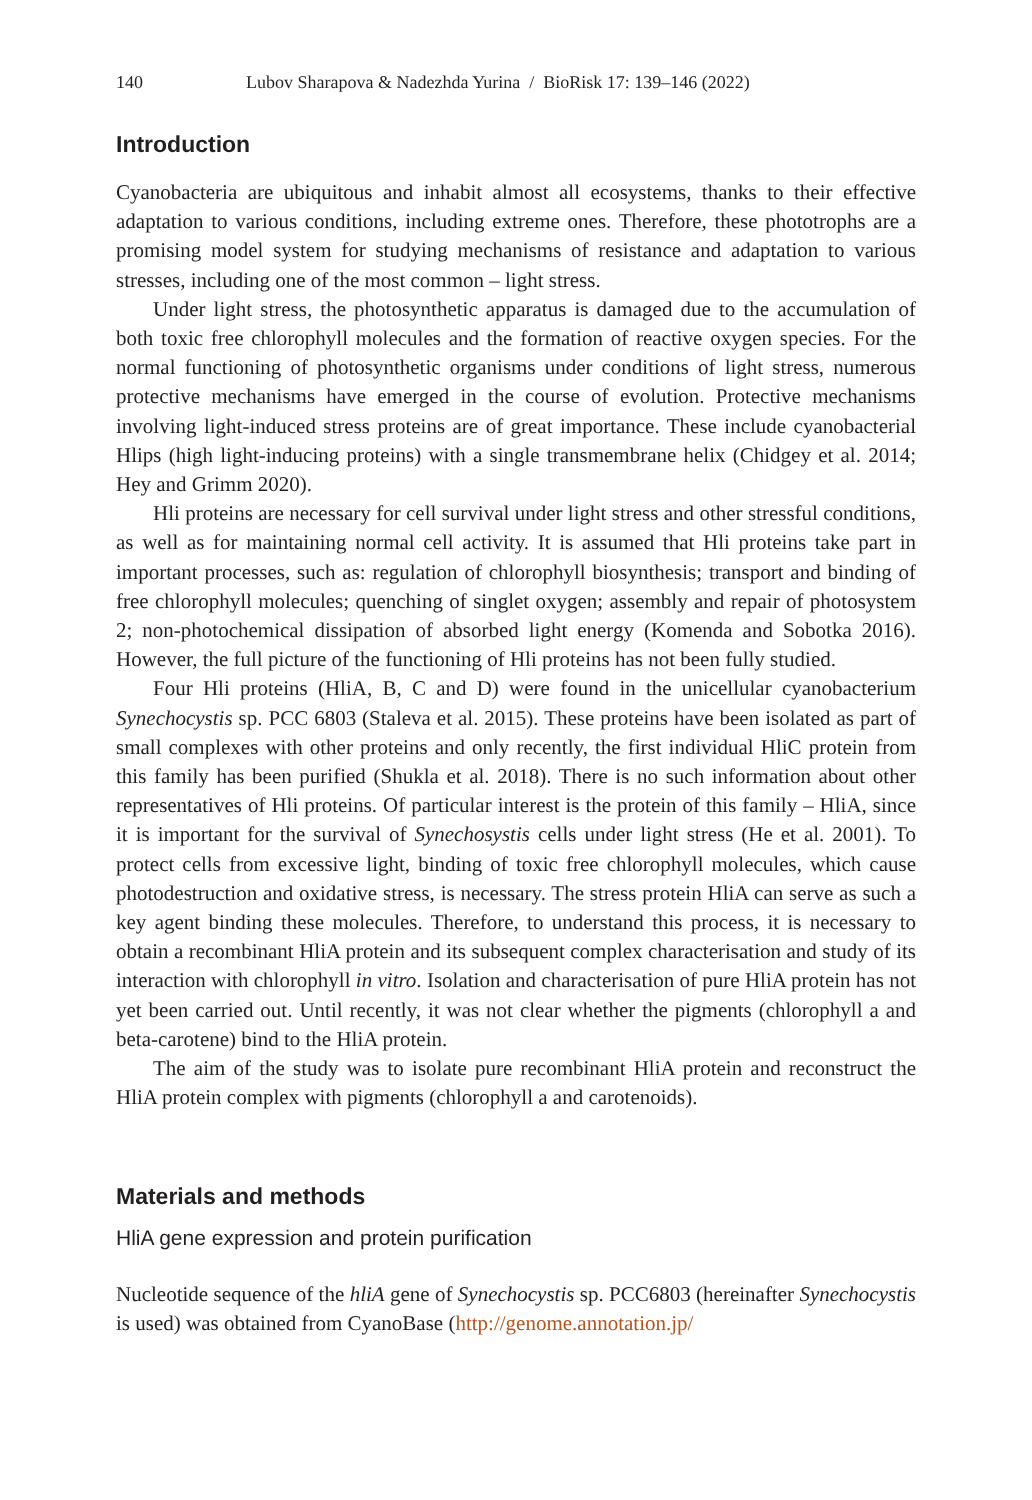140 Lubov Sharapova & Nadezhda Yurina / BioRisk 17: 139–146 (2022)
Introduction
Cyanobacteria are ubiquitous and inhabit almost all ecosystems, thanks to their effective adaptation to various conditions, including extreme ones. Therefore, these phototrophs are a promising model system for studying mechanisms of resistance and adaptation to various stresses, including one of the most common – light stress.
Under light stress, the photosynthetic apparatus is damaged due to the accumulation of both toxic free chlorophyll molecules and the formation of reactive oxygen species. For the normal functioning of photosynthetic organisms under conditions of light stress, numerous protective mechanisms have emerged in the course of evolution. Protective mechanisms involving light-induced stress proteins are of great importance. These include cyanobacterial Hlips (high light-inducing proteins) with a single transmembrane helix (Chidgey et al. 2014; Hey and Grimm 2020).
Hli proteins are necessary for cell survival under light stress and other stressful conditions, as well as for maintaining normal cell activity. It is assumed that Hli proteins take part in important processes, such as: regulation of chlorophyll biosynthesis; transport and binding of free chlorophyll molecules; quenching of singlet oxygen; assembly and repair of photosystem 2; non-photochemical dissipation of absorbed light energy (Komenda and Sobotka 2016). However, the full picture of the functioning of Hli proteins has not been fully studied.
Four Hli proteins (HliA, B, C and D) were found in the unicellular cyanobacterium Synechocystis sp. PCC 6803 (Staleva et al. 2015). These proteins have been isolated as part of small complexes with other proteins and only recently, the first individual HliC protein from this family has been purified (Shukla et al. 2018). There is no such information about other representatives of Hli proteins. Of particular interest is the protein of this family – HliA, since it is important for the survival of Synechosystis cells under light stress (He et al. 2001). To protect cells from excessive light, binding of toxic free chlorophyll molecules, which cause photodestruction and oxidative stress, is necessary. The stress protein HliA can serve as such a key agent binding these molecules. Therefore, to understand this process, it is necessary to obtain a recombinant HliA protein and its subsequent complex characterisation and study of its interaction with chlorophyll in vitro. Isolation and characterisation of pure HliA protein has not yet been carried out. Until recently, it was not clear whether the pigments (chlorophyll a and beta-carotene) bind to the HliA protein.
The aim of the study was to isolate pure recombinant HliA protein and reconstruct the HliA protein complex with pigments (chlorophyll a and carotenoids).
Materials and methods
HliA gene expression and protein purification
Nucleotide sequence of the hliA gene of Synechocystis sp. PCC6803 (hereinafter Synechocystis is used) was obtained from CyanoBase (http://genome.annotation.jp/